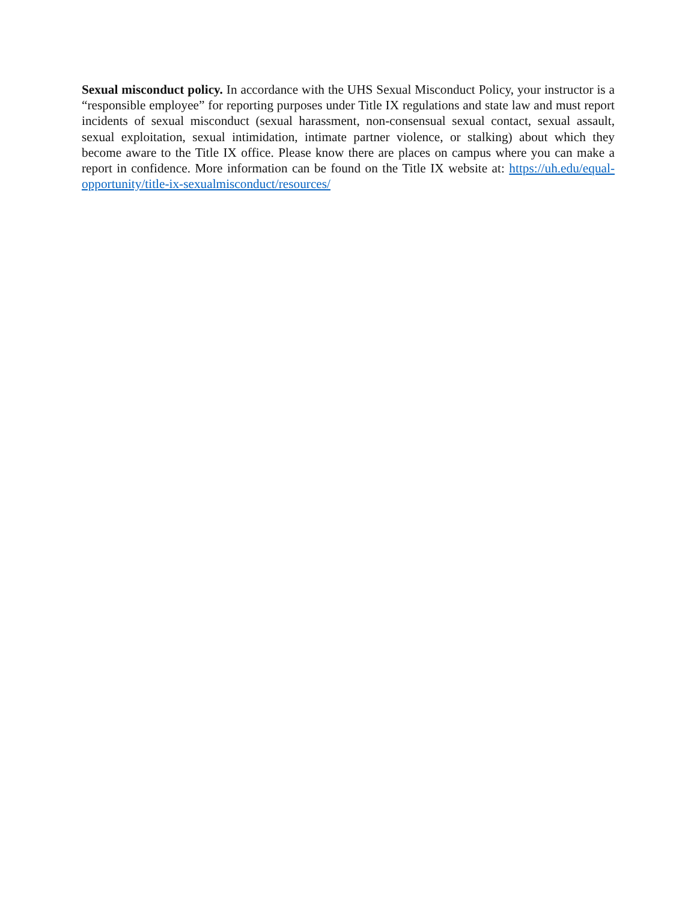Sexual misconduct policy. In accordance with the UHS Sexual Misconduct Policy, your instructor is a “responsible employee” for reporting purposes under Title IX regulations and state law and must report incidents of sexual misconduct (sexual harassment, non-consensual sexual contact, sexual assault, sexual exploitation, sexual intimidation, intimate partner violence, or stalking) about which they become aware to the Title IX office. Please know there are places on campus where you can make a report in confidence. More information can be found on the Title IX website at: https://uh.edu/equal-opportunity/title-ix-sexualmisconduct/resources/